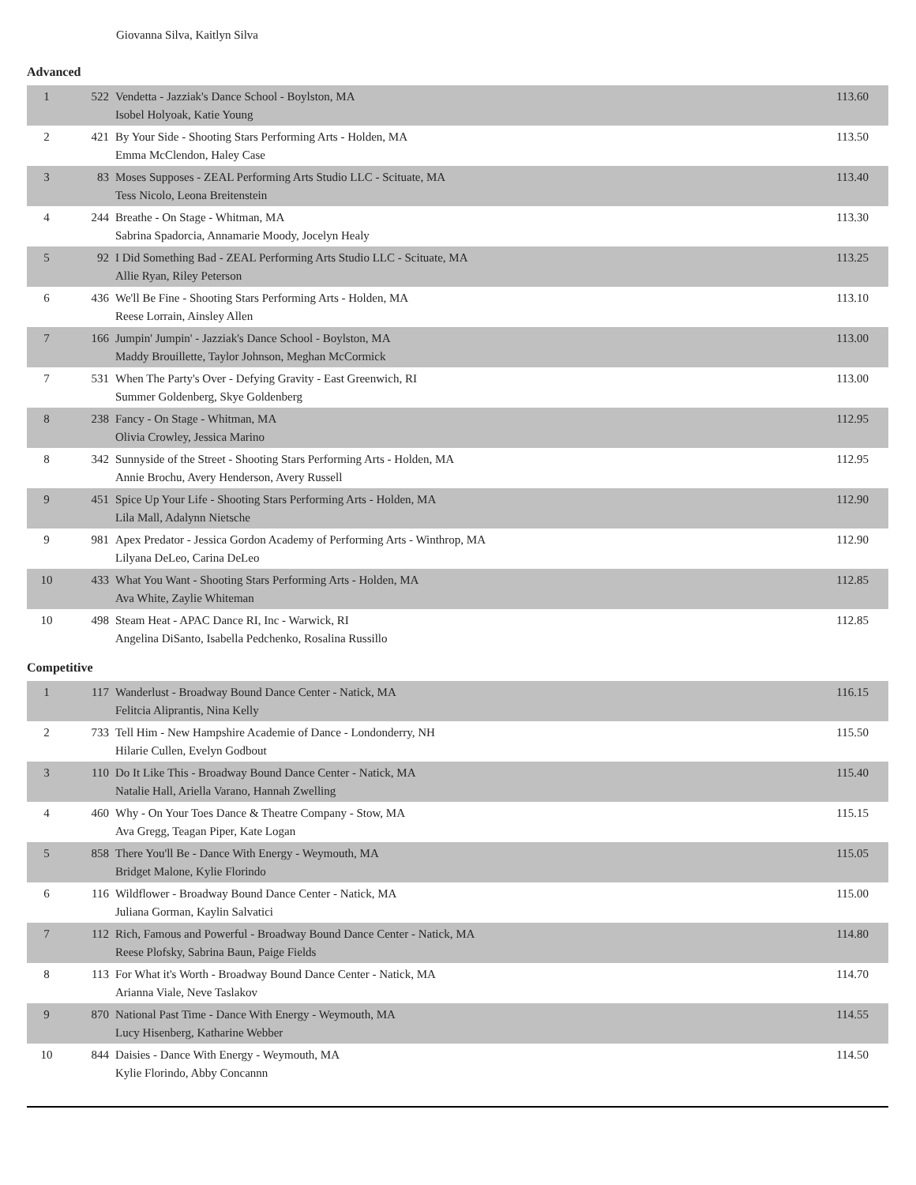Giovanna Silva, Kaitlyn Silva
Advanced
| 1 | 522 | Vendetta - Jazziak's Dance School - Boylston, MA Isobel Holyoak, Katie Young | 113.60 |
| 2 | 421 | By Your Side - Shooting Stars Performing Arts - Holden, MA Emma McClendon, Haley Case | 113.50 |
| 3 | 83 | Moses Supposes - ZEAL Performing Arts Studio LLC - Scituate, MA Tess Nicolo, Leona Breitenstein | 113.40 |
| 4 | 244 | Breathe - On Stage - Whitman, MA Sabrina Spadorcia, Annamarie Moody, Jocelyn Healy | 113.30 |
| 5 | 92 | I Did Something Bad - ZEAL Performing Arts Studio LLC - Scituate, MA Allie Ryan, Riley Peterson | 113.25 |
| 6 | 436 | We'll Be Fine - Shooting Stars Performing Arts - Holden, MA Reese Lorrain, Ainsley Allen | 113.10 |
| 7 | 166 | Jumpin' Jumpin' - Jazziak's Dance School - Boylston, MA Maddy Brouillette, Taylor Johnson, Meghan McCormick | 113.00 |
| 7 | 531 | When The Party's Over - Defying Gravity - East Greenwich, RI Summer Goldenberg, Skye Goldenberg | 113.00 |
| 8 | 238 | Fancy - On Stage - Whitman, MA Olivia Crowley, Jessica Marino | 112.95 |
| 8 | 342 | Sunnyside of the Street - Shooting Stars Performing Arts - Holden, MA Annie Brochu, Avery Henderson, Avery Russell | 112.95 |
| 9 | 451 | Spice Up Your Life - Shooting Stars Performing Arts - Holden, MA Lila Mall, Adalynn Nietsche | 112.90 |
| 9 | 981 | Apex Predator - Jessica Gordon Academy of Performing Arts - Winthrop, MA Lilyana DeLeo, Carina DeLeo | 112.90 |
| 10 | 433 | What You Want - Shooting Stars Performing Arts - Holden, MA Ava White, Zaylie Whiteman | 112.85 |
| 10 | 498 | Steam Heat - APAC Dance RI, Inc - Warwick, RI Angelina DiSanto, Isabella Pedchenko, Rosalina Russillo | 112.85 |
Competitive
| 1 | 117 | Wanderlust - Broadway Bound Dance Center - Natick, MA Felitcia Aliprantis, Nina Kelly | 116.15 |
| 2 | 733 | Tell Him - New Hampshire Academie of Dance - Londonderry, NH Hilarie Cullen, Evelyn Godbout | 115.50 |
| 3 | 110 | Do It Like This - Broadway Bound Dance Center - Natick, MA Natalie Hall, Ariella Varano, Hannah Zwelling | 115.40 |
| 4 | 460 | Why - On Your Toes Dance & Theatre Company - Stow, MA Ava Gregg, Teagan Piper, Kate Logan | 115.15 |
| 5 | 858 | There You'll Be - Dance With Energy - Weymouth, MA Bridget Malone, Kylie Florindo | 115.05 |
| 6 | 116 | Wildflower - Broadway Bound Dance Center - Natick, MA Juliana Gorman, Kaylin Salvatici | 115.00 |
| 7 | 112 | Rich, Famous and Powerful - Broadway Bound Dance Center - Natick, MA Reese Plofsky, Sabrina Baun, Paige Fields | 114.80 |
| 8 | 113 | For What it's Worth - Broadway Bound Dance Center - Natick, MA Arianna Viale, Neve Taslakov | 114.70 |
| 9 | 870 | National Past Time - Dance With Energy - Weymouth, MA Lucy Hisenberg, Katharine Webber | 114.55 |
| 10 | 844 | Daisies - Dance With Energy - Weymouth, MA Kylie Florindo, Abby Concannn | 114.50 |